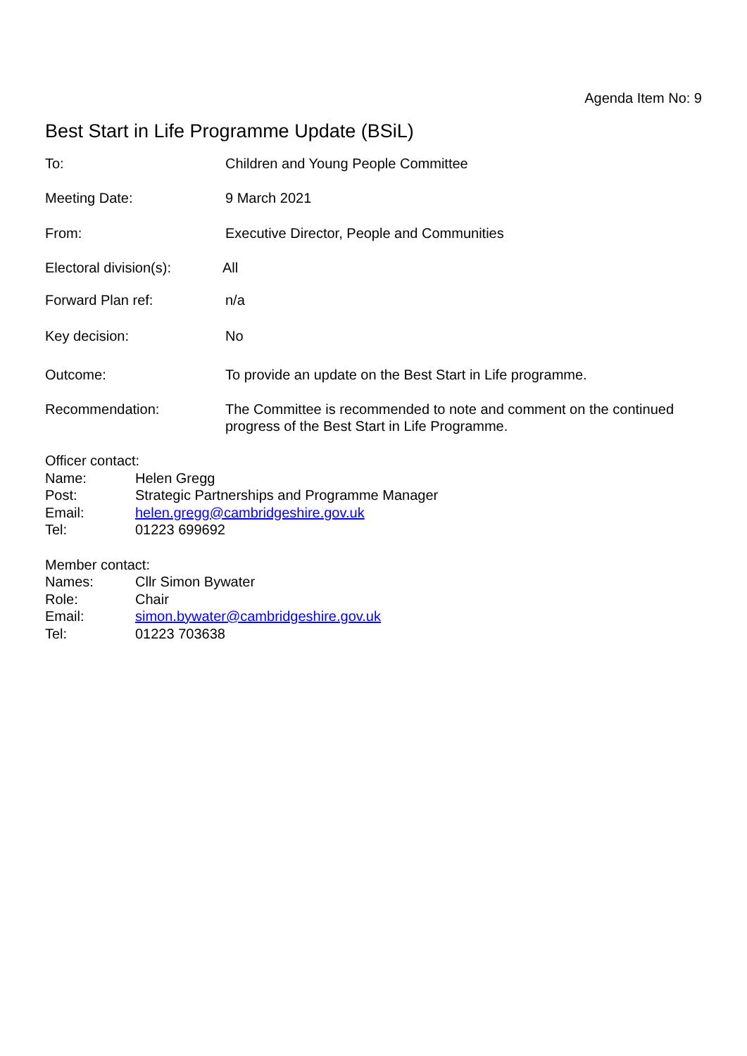Agenda Item No: 9
Best Start in Life Programme Update (BSiL)
To: Children and Young People Committee
Meeting Date: 9 March 2021
From: Executive Director, People and Communities
Electoral division(s):
All
Forward Plan ref: n/a
Key decision: No
Outcome: To provide an update on the Best Start in Life programme.
Recommendation: The Committee is recommended to note and comment on the continued progress of the Best Start in Life Programme.
Officer contact:
Name: Helen Gregg
Post: Strategic Partnerships and Programme Manager
Email: helen.gregg@cambridgeshire.gov.uk
Tel: 01223 699692
Member contact:
Names: Cllr Simon Bywater
Role: Chair
Email: simon.bywater@cambridgeshire.gov.uk
Tel: 01223 703638